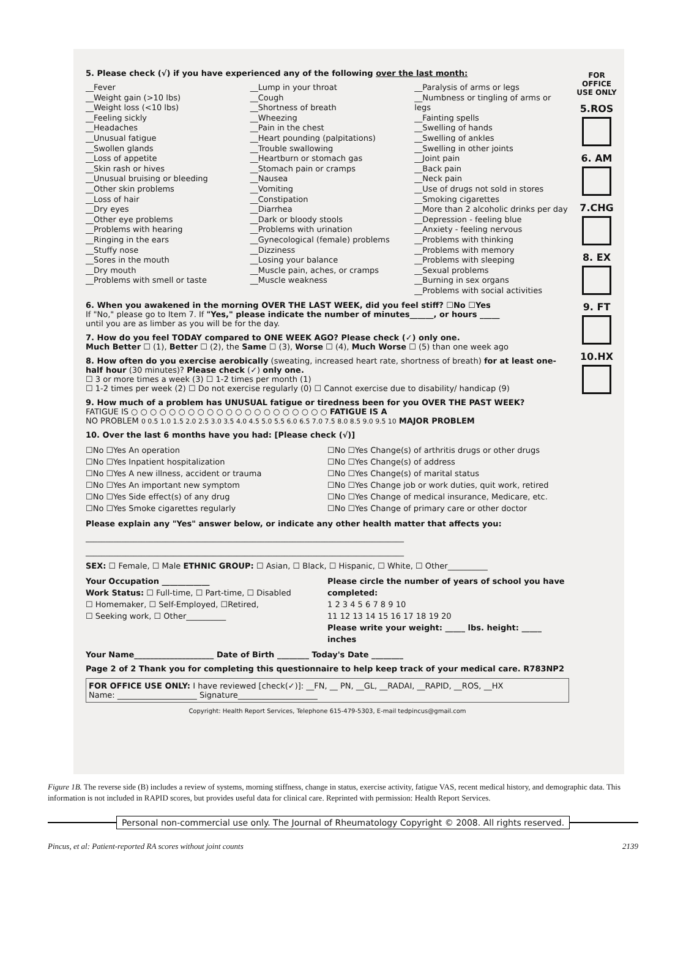5. Please check (√) if you have experienced any of the following over the last month:
__Fever
__Weight gain (>10 lbs)
__Weight loss (<10 lbs)
__Feeling sickly
__Headaches
__Unusual fatigue
__Swollen glands
__Loss of appetite
__Skin rash or hives
__Unusual bruising or bleeding
__Other skin problems
__Loss of hair
__Dry eyes
__Other eye problems
__Problems with hearing
__Ringing in the ears
__Stuffy nose
__Sores in the mouth
__Dry mouth
__Problems with smell or taste
__Lump in your throat
__Cough
__Shortness of breath
__Wheezing
__Pain in the chest
__Heart pounding (palpitations)
__Trouble swallowing
__Heartburn or stomach gas
__Stomach pain or cramps
__Nausea
__Vomiting
__Constipation
__Diarrhea
__Dark or bloody stools
__Problems with urination
__Gynecological (female) problems
__Dizziness
__Losing your balance
__Muscle pain, aches, or cramps
__Muscle weakness
__Paralysis of arms or legs
__Numbness or tingling of arms or legs
__Fainting spells
__Swelling of hands
__Swelling of ankles
__Swelling in other joints
__Joint pain
__Back pain
__Neck pain
__Use of drugs not sold in stores
__Smoking cigarettes
__More than 2 alcoholic drinks per day
__Depression - feeling blue
__Anxiety - feeling nervous
__Problems with thinking
__Problems with memory
__Problems with sleeping
__Sexual problems
__Burning in sex organs
__Problems with social activities
6. When you awakened in the morning OVER THE LAST WEEK, did you feel stiff? ☐No ☐Yes
If "No," please go to Item 7. If "Yes," please indicate the number of minutes______, or hours _____
until you are as limber as you will be for the day.
7. How do you feel TODAY compared to ONE WEEK AGO? Please check (✓) only one.
Much Better ☐ (1), Better ☐ (2), the Same ☐ (3), Worse ☐ (4), Much Worse ☐ (5) than one week ago
8. How often do you exercise aerobically (sweating, increased heart rate, shortness of breath) for at least one-half hour (30 minutes)? Please check (✓) only one.
☐ 3 or more times a week (3) ☐ 1-2 times per month (1)
☐ 1-2 times per week (2) ☐ Do not exercise regularly (0) ☐ Cannot exercise due to disability/ handicap (9)
9. How much of a problem has UNUSUAL fatigue or tiredness been for you OVER THE PAST WEEK?
FATIGUE IS ○ ○ ○ ○ ○ ○ ○ ○ ○ ○ ○ ○ ○ ○ ○ ○ ○ ○ ○ ○ ○ FATIGUE IS A
NO PROBLEM 0 0.5 1.0 1.5 2.0 2.5 3.0 3.5 4.0 4.5 5.0 5.5 6.0 6.5 7.0 7.5 8.0 8.5 9.0 9.5 10 MAJOR PROBLEM
10. Over the last 6 months have you had: [Please check (√)]
☐No ☐Yes An operation
☐No ☐Yes Inpatient hospitalization
☐No ☐Yes A new illness, accident or trauma
☐No ☐Yes An important new symptom
☐No ☐Yes Side effect(s) of any drug
☐No ☐Yes Smoke cigarettes regularly
☐No ☐Yes Change(s) of arthritis drugs or other drugs
☐No ☐Yes Change(s) of address
☐No ☐Yes Change(s) of marital status
☐No ☐Yes Change job or work duties, quit work, retired
☐No ☐Yes Change of medical insurance, Medicare, etc.
☐No ☐Yes Change of primary care or other doctor
Please explain any "Yes" answer below, or indicate any other health matter that affects you:
________________________________________________________________________________
________________________________________________________________________________
SEX: ☐ Female, ☐ Male ETHNIC GROUP: ☐ Asian, ☐ Black, ☐ Hispanic, ☐ White, ☐ Other__________
Your Occupation ____________
Work Status: ☐ Full-time, ☐ Part-time, ☐ Disabled
☐ Homemaker, ☐ Self-Employed, ☐Retired,
☐ Seeking work, ☐ Other__________
Please circle the number of years of school you have completed:
1 2 3 4 5 6 7 8 9 10
11 12 13 14 15 16 17 18 19 20
Please write your weight: _____ lbs. height: _____ inches
Your Name____________________ Date of Birth ________ Today's Date ________
Page 2 of 2 Thank you for completing this questionnaire to help keep track of your medical care. R783NP2
FOR OFFICE USE ONLY: I have reviewed [check(✓)]: __FN, __ PN, __GL, __RADAI, __RAPID, __ROS, __HX
Name: ____________________ Signature____________________
Copyright: Health Report Services, Telephone 615-479-5303, E-mail tedpincus@gmail.com
FOR OFFICE USE ONLY
5.ROS
6. AM
7.CHG
8. EX
9. FT
10.HX
Figure 1B. The reverse side (B) includes a review of systems, morning stiffness, change in status, exercise activity, fatigue VAS, recent medical history, and demographic data. This information is not included in RAPID scores, but provides useful data for clinical care. Reprinted with permission: Health Report Services.
Personal non-commercial use only. The Journal of Rheumatology Copyright © 2008. All rights reserved.
Pincus, et al: Patient-reported RA scores without joint counts 2139